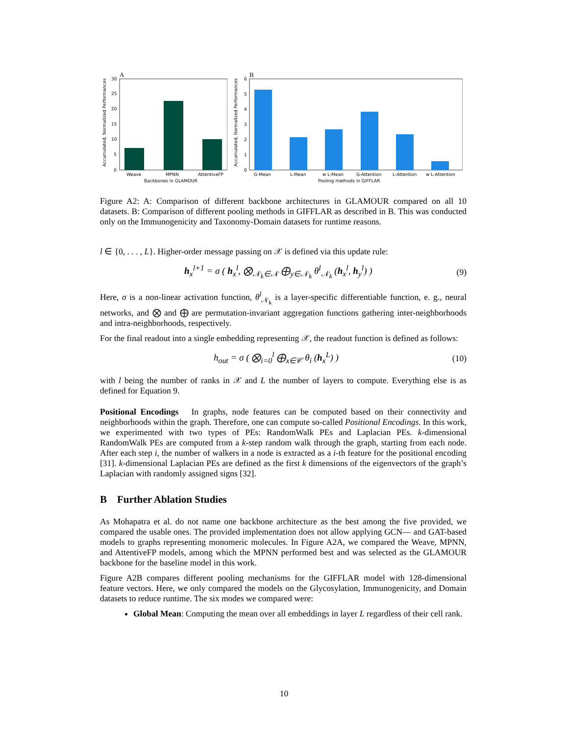A
0
5
10
15
20
25
30
Weave
MPNN
AttentiveFP
Backbones in GLAMOUR
Accumulated, Normalized Performances
B
0
1
2
3
4
5
6
G-Mean
L-Mean
w L-Mean
G-Attention
L-Attention
w L-Attention
Pooling methods in GIFFLAR
Accumulated, Normalized Performances
Figure A2: A: Comparison of different backbone architectures in GLAMOUR compared on all 10 datasets. B: Comparison of different pooling methods in GIFFLAR as described in B. This was conducted only on the Immunogenicity and Taxonomy-Domain datasets for runtime reasons.
l ∈ {0, . . . , L}. Higher-order message passing on 𝒳 is defined via this update rule:
h<sub>x</sub><sup>l+1</sup> = σ ( h<sub>x</sub><sup>l</sup>, ⨂<sub>𝒩<sub>k</sub>∈𝒩</sub> ⨁<sub>y∈𝒩<sub>k</sub></sub> θ<sup>l</sup><sub>𝒩<sub>k</sub></sub> (h<sub>x</sub><sup>l</sup>, h<sub>y</sub><sup>l</sup>) ) (9)
Here, σ is a non-linear activation function, θ<sup>l</sup><sub>𝒩<sub>k</sub></sub> is a layer-specific differentiable function, e. g., neural networks, and ⨂ and ⨁ are permutation-invariant aggregation functions gathering inter-neighborhoods and intra-neighborhoods, respectively.
For the final readout into a single embedding representing 𝒳, the readout function is defined as follows:
h<sub>out</sub> = σ ( ⨂<sub>i=0</sub><sup>l</sup> ⨁<sub>x∈𝒞</sub> θ<sub>i</sub> (h<sub>x</sub><sup>L</sup>) ) (10)
with l being the number of ranks in 𝒳 and L the number of layers to compute. Everything else is as defined for Equation 9.
Positional Encodings In graphs, node features can be computed based on their connectivity and neighborhoods within the graph. Therefore, one can compute so-called Positional Encodings. In this work, we experimented with two types of PEs: RandomWalk PEs and Laplacian PEs. k-dimensional RandomWalk PEs are computed from a k-step random walk through the graph, starting from each node. After each step i, the number of walkers in a node is extracted as a i-th feature for the positional encoding [31]. k-dimensional Laplacian PEs are defined as the first k dimensions of the eigenvectors of the graph’s Laplacian with randomly assigned signs [32].
B Further Ablation Studies
As Mohapatra et al. do not name one backbone architecture as the best among the five provided, we compared the usable ones. The provided implementation does not allow applying GCN— and GAT-based models to graphs representing monomeric molecules. In Figure A2A, we compared the Weave, MPNN, and AttentiveFP models, among which the MPNN performed best and was selected as the GLAMOUR backbone for the baseline model in this work.
Figure A2B compares different pooling mechanisms for the GIFFLAR model with 128-dimensional feature vectors. Here, we only compared the models on the Glycosylation, Immunogenicity, and Domain datasets to reduce runtime. The six modes we compared were:
Global Mean: Computing the mean over all embeddings in layer L regardless of their cell rank.
10